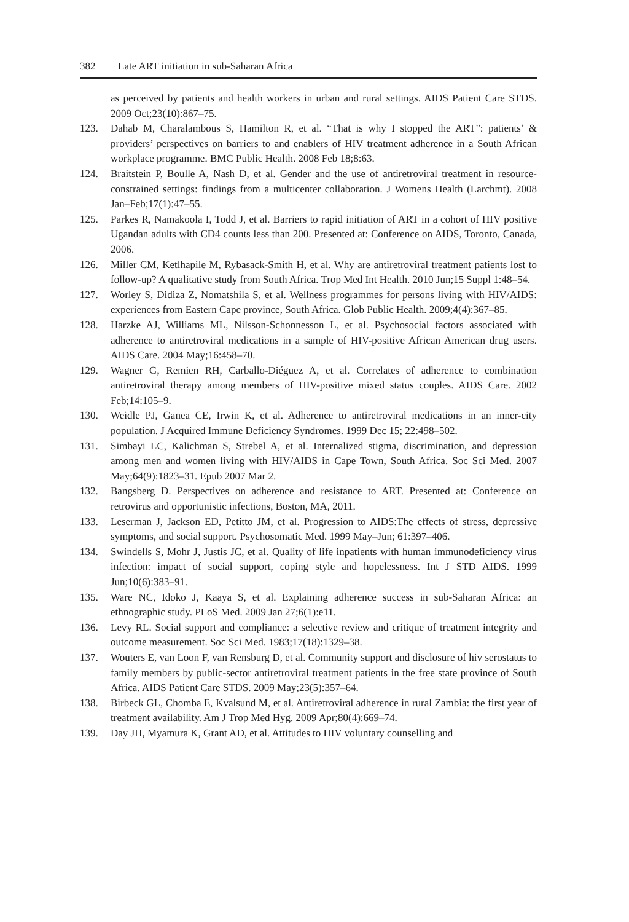382 Late ART initiation in sub-Saharan Africa
as perceived by patients and health workers in urban and rural settings. AIDS Patient Care STDS. 2009 Oct;23(10):867–75.
123. Dahab M, Charalambous S, Hamilton R, et al. “That is why I stopped the ART”: patients’ & providers’ perspectives on barriers to and enablers of HIV treatment adherence in a South African workplace programme. BMC Public Health. 2008 Feb 18;8:63.
124. Braitstein P, Boulle A, Nash D, et al. Gender and the use of antiretroviral treatment in resource-constrained settings: findings from a multicenter collaboration. J Womens Health (Larchmt). 2008 Jan–Feb;17(1):47–55.
125. Parkes R, Namakoola I, Todd J, et al. Barriers to rapid initiation of ART in a cohort of HIV positive Ugandan adults with CD4 counts less than 200. Presented at: Conference on AIDS, Toronto, Canada, 2006.
126. Miller CM, Ketlhapile M, Rybasack-Smith H, et al. Why are antiretroviral treatment patients lost to follow-up? A qualitative study from South Africa. Trop Med Int Health. 2010 Jun;15 Suppl 1:48–54.
127. Worley S, Didiza Z, Nomatshila S, et al. Wellness programmes for persons living with HIV/AIDS: experiences from Eastern Cape province, South Africa. Glob Public Health. 2009;4(4):367–85.
128. Harzke AJ, Williams ML, Nilsson-Schonnesson L, et al. Psychosocial factors associated with adherence to antiretroviral medications in a sample of HIV-positive African American drug users. AIDS Care. 2004 May;16:458–70.
129. Wagner G, Remien RH, Carballo-Diéguez A, et al. Correlates of adherence to combination antiretroviral therapy among members of HIV-positive mixed status couples. AIDS Care. 2002 Feb;14:105–9.
130. Weidle PJ, Ganea CE, Irwin K, et al. Adherence to antiretroviral medications in an inner-city population. J Acquired Immune Deficiency Syndromes. 1999 Dec 15; 22:498–502.
131. Simbayi LC, Kalichman S, Strebel A, et al. Internalized stigma, discrimination, and depression among men and women living with HIV/AIDS in Cape Town, South Africa. Soc Sci Med. 2007 May;64(9):1823–31. Epub 2007 Mar 2.
132. Bangsberg D. Perspectives on adherence and resistance to ART. Presented at: Conference on retrovirus and opportunistic infections, Boston, MA, 2011.
133. Leserman J, Jackson ED, Petitto JM, et al. Progression to AIDS:The effects of stress, depressive symptoms, and social support. Psychosomatic Med. 1999 May–Jun; 61:397–406.
134. Swindells S, Mohr J, Justis JC, et al. Quality of life inpatients with human immunodeficiency virus infection: impact of social support, coping style and hopelessness. Int J STD AIDS. 1999 Jun;10(6):383–91.
135. Ware NC, Idoko J, Kaaya S, et al. Explaining adherence success in sub-Saharan Africa: an ethnographic study. PLoS Med. 2009 Jan 27;6(1):e11.
136. Levy RL. Social support and compliance: a selective review and critique of treatment integrity and outcome measurement. Soc Sci Med. 1983;17(18):1329–38.
137. Wouters E, van Loon F, van Rensburg D, et al. Community support and disclosure of hiv serostatus to family members by public-sector antiretroviral treatment patients in the free state province of South Africa. AIDS Patient Care STDS. 2009 May;23(5):357–64.
138. Birbeck GL, Chomba E, Kvalsund M, et al. Antiretroviral adherence in rural Zambia: the first year of treatment availability. Am J Trop Med Hyg. 2009 Apr;80(4):669–74.
139. Day JH, Myamura K, Grant AD, et al. Attitudes to HIV voluntary counselling and